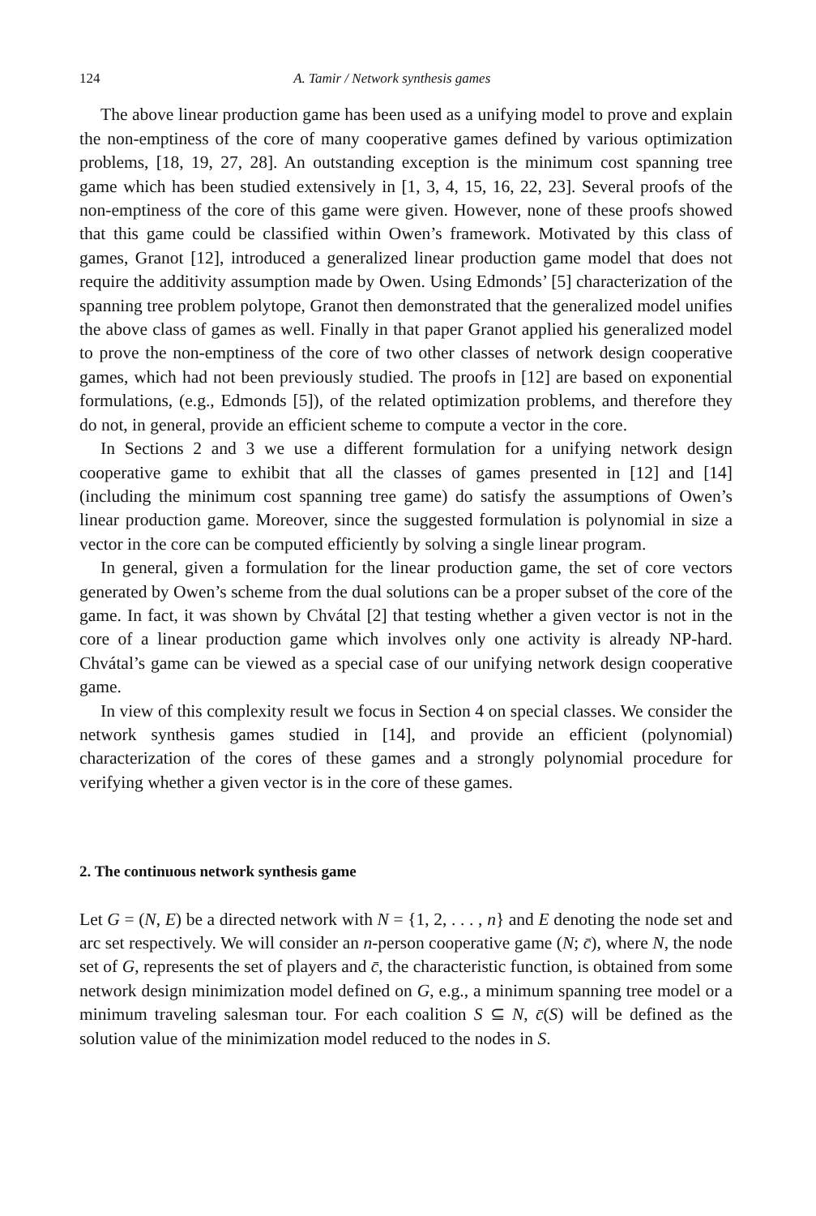124 A. Tamir / Network synthesis games
The above linear production game has been used as a unifying model to prove and explain the non-emptiness of the core of many cooperative games defined by various optimization problems, [18, 19, 27, 28]. An outstanding exception is the minimum cost spanning tree game which has been studied extensively in [1, 3, 4, 15, 16, 22, 23]. Several proofs of the non-emptiness of the core of this game were given. However, none of these proofs showed that this game could be classified within Owen’s framework. Motivated by this class of games, Granot [12], introduced a generalized linear production game model that does not require the additivity assumption made by Owen. Using Edmonds’ [5] characterization of the spanning tree problem polytope, Granot then demonstrated that the generalized model unifies the above class of games as well. Finally in that paper Granot applied his generalized model to prove the non-emptiness of the core of two other classes of network design cooperative games, which had not been previously studied. The proofs in [12] are based on exponential formulations, (e.g., Edmonds [5]), of the related optimization problems, and therefore they do not, in general, provide an efficient scheme to compute a vector in the core.
In Sections 2 and 3 we use a different formulation for a unifying network design cooperative game to exhibit that all the classes of games presented in [12] and [14] (including the minimum cost spanning tree game) do satisfy the assumptions of Owen’s linear production game. Moreover, since the suggested formulation is polynomial in size a vector in the core can be computed efficiently by solving a single linear program.
In general, given a formulation for the linear production game, the set of core vectors generated by Owen’s scheme from the dual solutions can be a proper subset of the core of the game. In fact, it was shown by Chvátal [2] that testing whether a given vector is not in the core of a linear production game which involves only one activity is already NP-hard. Chvátal’s game can be viewed as a special case of our unifying network design cooperative game.
In view of this complexity result we focus in Section 4 on special classes. We consider the network synthesis games studied in [14], and provide an efficient (polynomial) characterization of the cores of these games and a strongly polynomial procedure for verifying whether a given vector is in the core of these games.
2. The continuous network synthesis game
Let G = (N, E) be a directed network with N = {1, 2, . . . , n} and E denoting the node set and arc set respectively. We will consider an n-person cooperative game (N; c̄), where N, the node set of G, represents the set of players and c̄, the characteristic function, is obtained from some network design minimization model defined on G, e.g., a minimum spanning tree model or a minimum traveling salesman tour. For each coalition S ⊆ N, c̄(S) will be defined as the solution value of the minimization model reduced to the nodes in S.